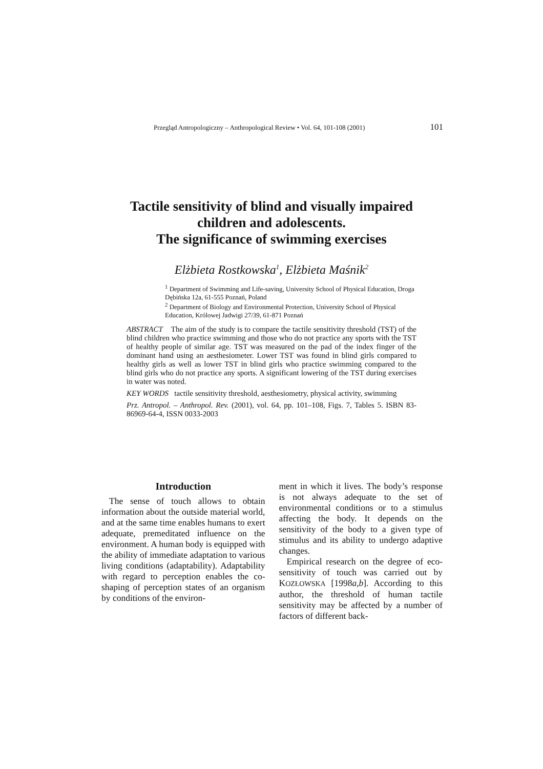Przegląd Antropologiczny – Anthropological Review • Vol. 64, 101-108 (2001) 101
Tactile sensitivity of blind and visually impaired
children and adolescents.
The significance of swimming exercises
Elżbieta Rostkowska<sup>1</sup>, Elżbieta Maśnik<sup>2</sup>
<sup>1</sup> Department of Swimming and Life-saving, University School of Physical Education, Droga Dębińska 12a, 61-555 Poznań, Poland
<sup>2</sup> Department of Biology and Environmental Protection, University School of Physical Education, Królowej Jadwigi 27/39, 61-871 Poznań
ABSTRACT The aim of the study is to compare the tactile sensitivity threshold (TST) of the blind children who practice swimming and those who do not practice any sports with the TST of healthy people of similar age. TST was measured on the pad of the index finger of the dominant hand using an aesthesiometer. Lower TST was found in blind girls compared to healthy girls as well as lower TST in blind girls who practice swimming compared to the blind girls who do not practice any sports. A significant lowering of the TST during exercises in water was noted.
KEY WORDS tactile sensitivity threshold, aesthesiometry, physical activity, swimming
Prz. Antropol. – Anthropol. Rev. (2001), vol. 64, pp. 101–108, Figs. 7, Tables 5. ISBN 83-86969-64-4, ISSN 0033-2003
Introduction
The sense of touch allows to obtain information about the outside material world, and at the same time enables humans to exert adequate, premeditated influence on the environment. A human body is equipped with the ability of immediate adaptation to various living conditions (adaptability). Adaptability with regard to perception enables the co-shaping of perception states of an organism by conditions of the environ-
ment in which it lives. The body’s response is not always adequate to the set of environmental conditions or to a stimulus affecting the body. It depends on the sensitivity of the body to a given type of stimulus and its ability to undergo adaptive changes.
Empirical research on the degree of eco-sensitivity of touch was carried out by KOZŁOWSKA [1998a,b]. According to this author, the threshold of human tactile sensitivity may be affected by a number of factors of different back-